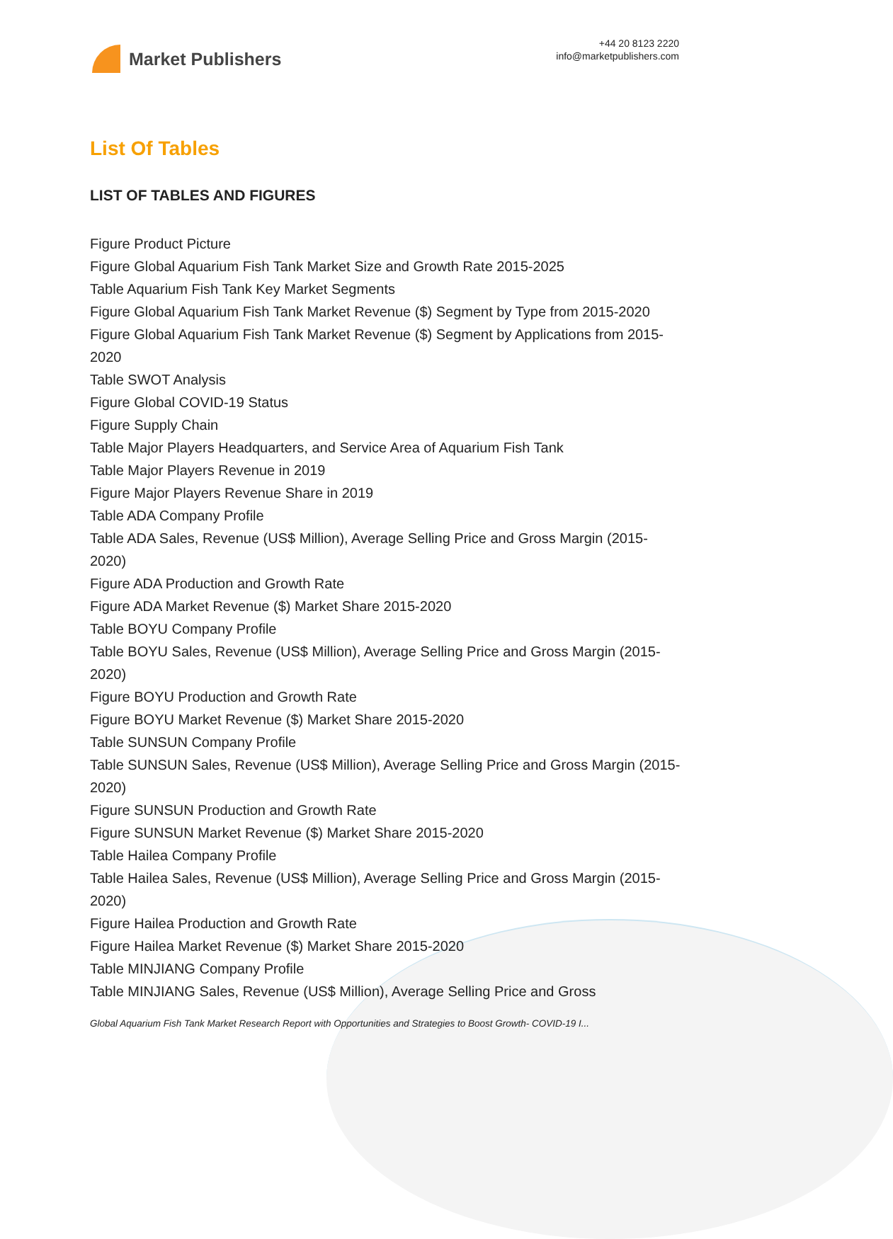Market Publishers
+44 20 8123 2220
info@marketpublishers.com
List Of Tables
LIST OF TABLES AND FIGURES
Figure Product Picture
Figure Global Aquarium Fish Tank Market Size and Growth Rate 2015-2025
Table Aquarium Fish Tank Key Market Segments
Figure Global Aquarium Fish Tank Market Revenue ($) Segment by Type from 2015-2020
Figure Global Aquarium Fish Tank Market Revenue ($) Segment by Applications from 2015-2020
Table SWOT Analysis
Figure Global COVID-19 Status
Figure Supply Chain
Table Major Players Headquarters, and Service Area of Aquarium Fish Tank
Table Major Players Revenue in 2019
Figure Major Players Revenue Share in 2019
Table ADA Company Profile
Table ADA Sales, Revenue (US$ Million), Average Selling Price and Gross Margin (2015-2020)
Figure ADA Production and Growth Rate
Figure ADA Market Revenue ($) Market Share 2015-2020
Table BOYU Company Profile
Table BOYU Sales, Revenue (US$ Million), Average Selling Price and Gross Margin (2015-2020)
Figure BOYU Production and Growth Rate
Figure BOYU Market Revenue ($) Market Share 2015-2020
Table SUNSUN Company Profile
Table SUNSUN Sales, Revenue (US$ Million), Average Selling Price and Gross Margin (2015-2020)
Figure SUNSUN Production and Growth Rate
Figure SUNSUN Market Revenue ($) Market Share 2015-2020
Table Hailea Company Profile
Table Hailea Sales, Revenue (US$ Million), Average Selling Price and Gross Margin (2015-2020)
Figure Hailea Production and Growth Rate
Figure Hailea Market Revenue ($) Market Share 2015-2020
Table MINJIANG Company Profile
Table MINJIANG Sales, Revenue (US$ Million), Average Selling Price and Gross
Global Aquarium Fish Tank Market Research Report with Opportunities and Strategies to Boost Growth- COVID-19 I...